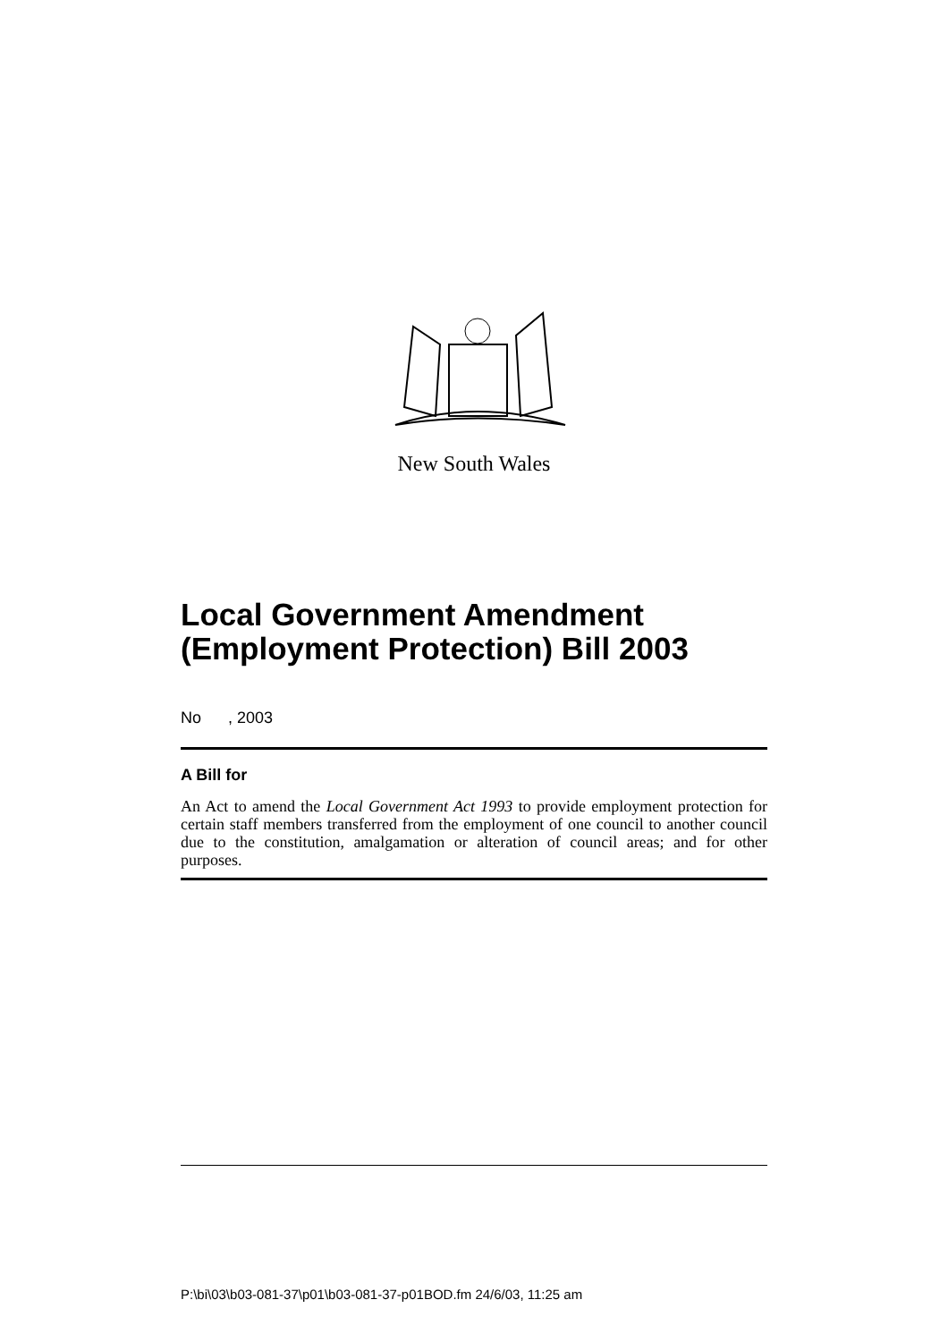New South Wales
Local Government Amendment (Employment Protection) Bill 2003
No , 2003
A Bill for
An Act to amend the Local Government Act 1993 to provide employment protection for certain staff members transferred from the employment of one council to another council due to the constitution, amalgamation or alteration of council areas; and for other purposes.
P:\bi\03\b03-081-37\p01\b03-081-37-p01BOD.fm 24/6/03, 11:25 am